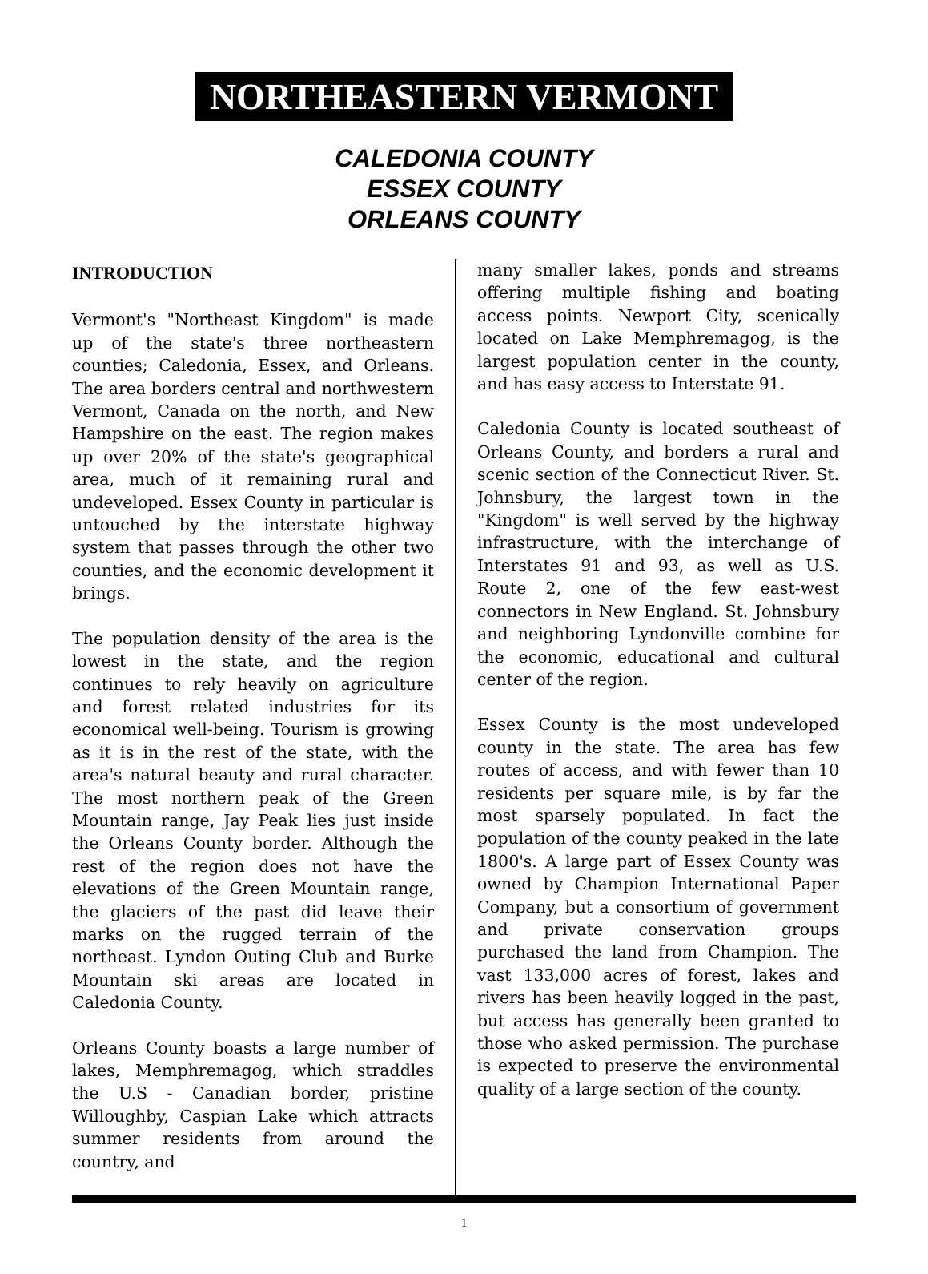NORTHEASTERN VERMONT
CALEDONIA COUNTY
ESSEX COUNTY
ORLEANS COUNTY
INTRODUCTION
Vermont's "Northeast Kingdom" is made up of the state's three northeastern counties; Caledonia, Essex, and Orleans. The area borders central and northwestern Vermont, Canada on the north, and New Hampshire on the east. The region makes up over 20% of the state's geographical area, much of it remaining rural and undeveloped. Essex County in particular is untouched by the interstate highway system that passes through the other two counties, and the economic development it brings.
The population density of the area is the lowest in the state, and the region continues to rely heavily on agriculture and forest related industries for its economical well-being. Tourism is growing as it is in the rest of the state, with the area's natural beauty and rural character. The most northern peak of the Green Mountain range, Jay Peak lies just inside the Orleans County border. Although the rest of the region does not have the elevations of the Green Mountain range, the glaciers of the past did leave their marks on the rugged terrain of the northeast. Lyndon Outing Club and Burke Mountain ski areas are located in Caledonia County.
Orleans County boasts a large number of lakes, Memphremagog, which straddles the U.S - Canadian border, pristine Willoughby, Caspian Lake which attracts summer residents from around the country, and
many smaller lakes, ponds and streams offering multiple fishing and boating access points. Newport City, scenically located on Lake Memphremagog, is the largest population center in the county, and has easy access to Interstate 91.
Caledonia County is located southeast of Orleans County, and borders a rural and scenic section of the Connecticut River. St. Johnsbury, the largest town in the "Kingdom" is well served by the highway infrastructure, with the interchange of Interstates 91 and 93, as well as U.S. Route 2, one of the few east-west connectors in New England. St. Johnsbury and neighboring Lyndonville combine for the economic, educational and cultural center of the region.
Essex County is the most undeveloped county in the state. The area has few routes of access, and with fewer than 10 residents per square mile, is by far the most sparsely populated. In fact the population of the county peaked in the late 1800's. A large part of Essex County was owned by Champion International Paper Company, but a consortium of government and private conservation groups purchased the land from Champion. The vast 133,000 acres of forest, lakes and rivers has been heavily logged in the past, but access has generally been granted to those who asked permission. The purchase is expected to preserve the environmental quality of a large section of the county.
1